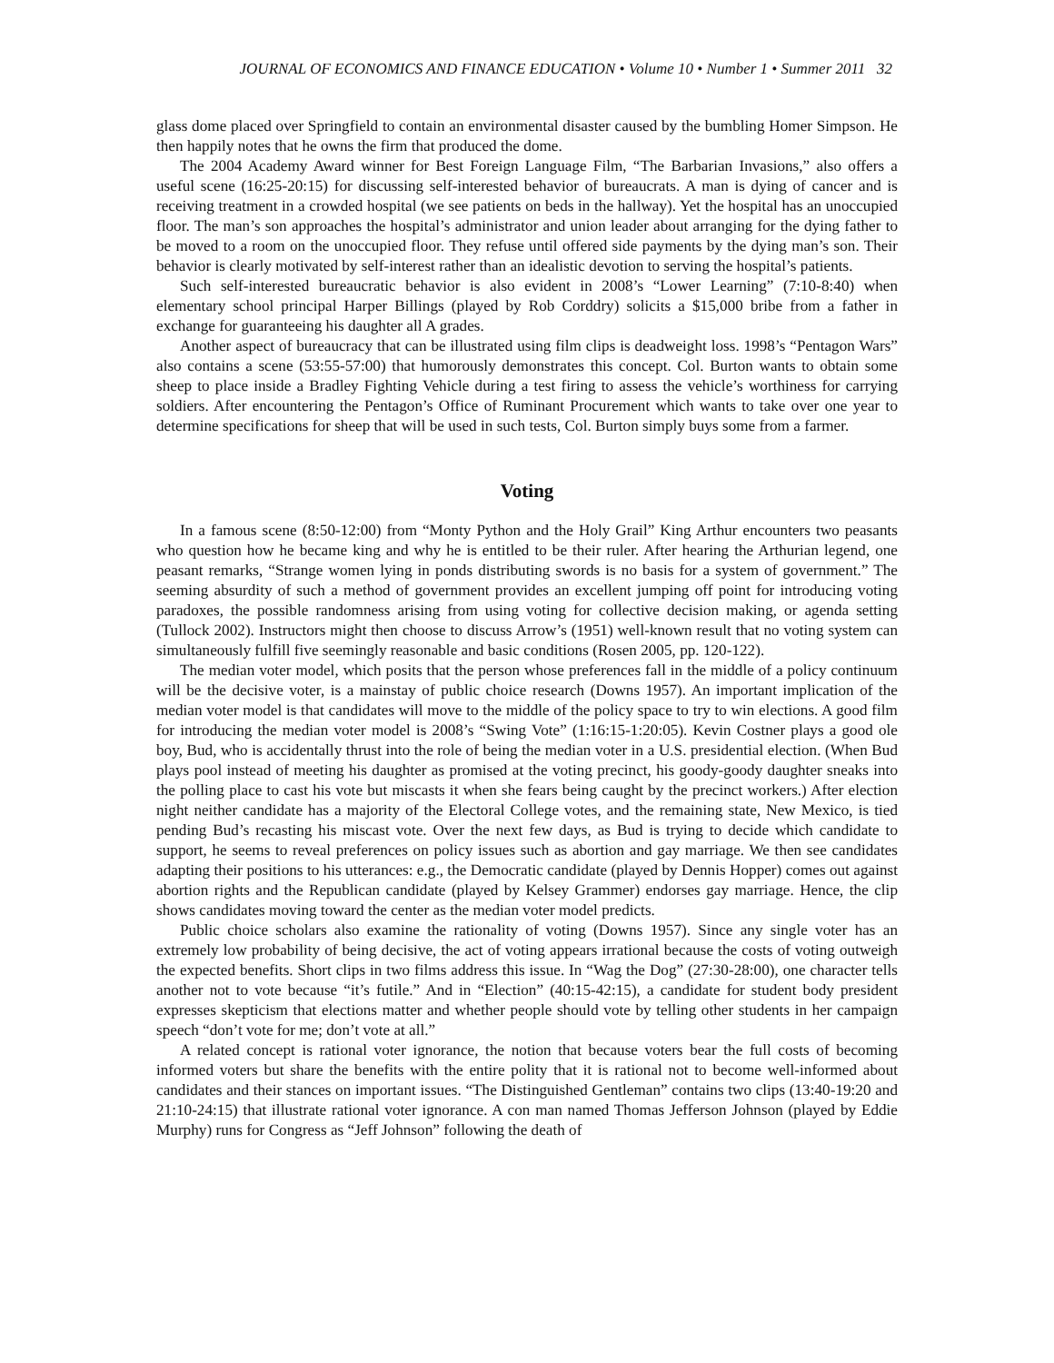JOURNAL OF ECONOMICS AND FINANCE EDUCATION • Volume 10 • Number 1 • Summer 2011 32
glass dome placed over Springfield to contain an environmental disaster caused by the bumbling Homer Simpson. He then happily notes that he owns the firm that produced the dome.
The 2004 Academy Award winner for Best Foreign Language Film, “The Barbarian Invasions,” also offers a useful scene (16:25-20:15) for discussing self-interested behavior of bureaucrats. A man is dying of cancer and is receiving treatment in a crowded hospital (we see patients on beds in the hallway). Yet the hospital has an unoccupied floor. The man’s son approaches the hospital’s administrator and union leader about arranging for the dying father to be moved to a room on the unoccupied floor. They refuse until offered side payments by the dying man’s son. Their behavior is clearly motivated by self-interest rather than an idealistic devotion to serving the hospital’s patients.
Such self-interested bureaucratic behavior is also evident in 2008’s “Lower Learning” (7:10-8:40) when elementary school principal Harper Billings (played by Rob Corddry) solicits a $15,000 bribe from a father in exchange for guaranteeing his daughter all A grades.
Another aspect of bureaucracy that can be illustrated using film clips is deadweight loss. 1998’s “Pentagon Wars” also contains a scene (53:55-57:00) that humorously demonstrates this concept. Col. Burton wants to obtain some sheep to place inside a Bradley Fighting Vehicle during a test firing to assess the vehicle’s worthiness for carrying soldiers. After encountering the Pentagon’s Office of Ruminant Procurement which wants to take over one year to determine specifications for sheep that will be used in such tests, Col. Burton simply buys some from a farmer.
Voting
In a famous scene (8:50-12:00) from “Monty Python and the Holy Grail” King Arthur encounters two peasants who question how he became king and why he is entitled to be their ruler. After hearing the Arthurian legend, one peasant remarks, “Strange women lying in ponds distributing swords is no basis for a system of government.” The seeming absurdity of such a method of government provides an excellent jumping off point for introducing voting paradoxes, the possible randomness arising from using voting for collective decision making, or agenda setting (Tullock 2002). Instructors might then choose to discuss Arrow’s (1951) well-known result that no voting system can simultaneously fulfill five seemingly reasonable and basic conditions (Rosen 2005, pp. 120-122).
The median voter model, which posits that the person whose preferences fall in the middle of a policy continuum will be the decisive voter, is a mainstay of public choice research (Downs 1957). An important implication of the median voter model is that candidates will move to the middle of the policy space to try to win elections. A good film for introducing the median voter model is 2008’s “Swing Vote” (1:16:15-1:20:05). Kevin Costner plays a good ole boy, Bud, who is accidentally thrust into the role of being the median voter in a U.S. presidential election. (When Bud plays pool instead of meeting his daughter as promised at the voting precinct, his goody-goody daughter sneaks into the polling place to cast his vote but miscasts it when she fears being caught by the precinct workers.) After election night neither candidate has a majority of the Electoral College votes, and the remaining state, New Mexico, is tied pending Bud’s recasting his miscast vote. Over the next few days, as Bud is trying to decide which candidate to support, he seems to reveal preferences on policy issues such as abortion and gay marriage. We then see candidates adapting their positions to his utterances: e.g., the Democratic candidate (played by Dennis Hopper) comes out against abortion rights and the Republican candidate (played by Kelsey Grammer) endorses gay marriage. Hence, the clip shows candidates moving toward the center as the median voter model predicts.
Public choice scholars also examine the rationality of voting (Downs 1957). Since any single voter has an extremely low probability of being decisive, the act of voting appears irrational because the costs of voting outweigh the expected benefits. Short clips in two films address this issue. In “Wag the Dog” (27:30-28:00), one character tells another not to vote because “it’s futile.” And in “Election” (40:15-42:15), a candidate for student body president expresses skepticism that elections matter and whether people should vote by telling other students in her campaign speech “don’t vote for me; don’t vote at all.”
A related concept is rational voter ignorance, the notion that because voters bear the full costs of becoming informed voters but share the benefits with the entire polity that it is rational not to become well-informed about candidates and their stances on important issues. “The Distinguished Gentleman” contains two clips (13:40-19:20 and 21:10-24:15) that illustrate rational voter ignorance. A con man named Thomas Jefferson Johnson (played by Eddie Murphy) runs for Congress as “Jeff Johnson” following the death of